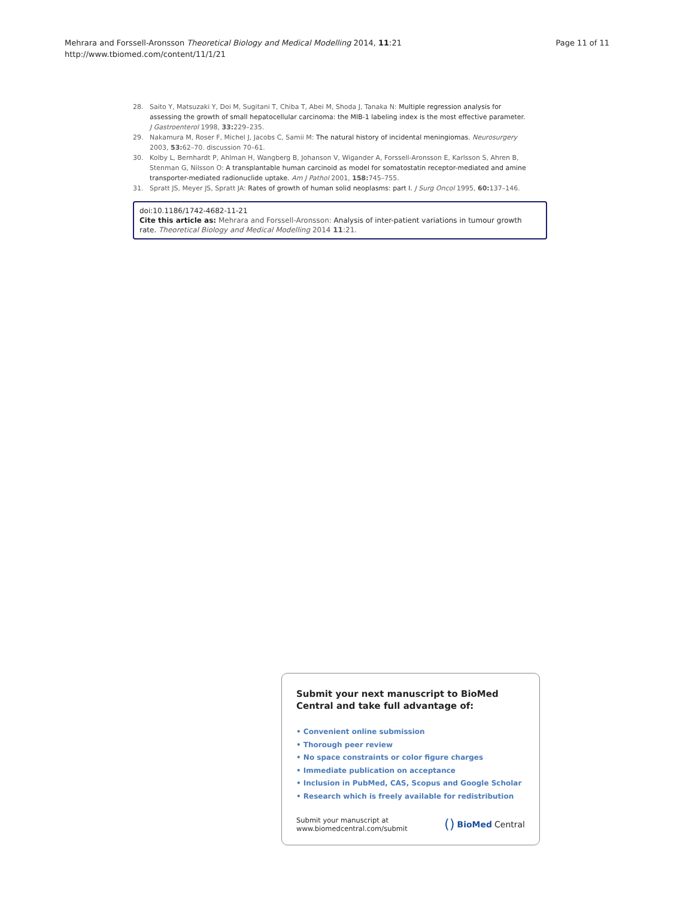Mehrara and Forssell-Aronsson Theoretical Biology and Medical Modelling 2014, 11:21
http://www.tbiomed.com/content/11/1/21
Page 11 of 11
28. Saito Y, Matsuzaki Y, Doi M, Sugitani T, Chiba T, Abei M, Shoda J, Tanaka N: Multiple regression analysis for assessing the growth of small hepatocellular carcinoma: the MIB-1 labeling index is the most effective parameter. J Gastroenterol 1998, 33: 229–235.
29. Nakamura M, Roser F, Michel J, Jacobs C, Samii M: The natural history of incidental meningiomas. Neurosurgery 2003, 53: 62–70. discussion 70–61.
30. Kolby L, Bernhardt P, Ahlman H, Wangberg B, Johanson V, Wigander A, Forssell-Aronsson E, Karlsson S, Ahren B, Stenman G, Nilsson O: A transplantable human carcinoid as model for somatostatin receptor-mediated and amine transporter-mediated radionuclide uptake. Am J Pathol 2001, 158: 745–755.
31. Spratt JS, Meyer JS, Spratt JA: Rates of growth of human solid neoplasms: part I. J Surg Oncol 1995, 60: 137–146.
doi:10.1186/1742-4682-11-21
Cite this article as: Mehrara and Forssell-Aronsson: Analysis of inter-patient variations in tumour growth rate. Theoretical Biology and Medical Modelling 2014 11:21.
Submit your next manuscript to BioMed Central and take full advantage of:
• Convenient online submission
• Thorough peer review
• No space constraints or color figure charges
• Immediate publication on acceptance
• Inclusion in PubMed, CAS, Scopus and Google Scholar
• Research which is freely available for redistribution
Submit your manuscript at
www.biomedcentral.com/submit
() BioMed Central